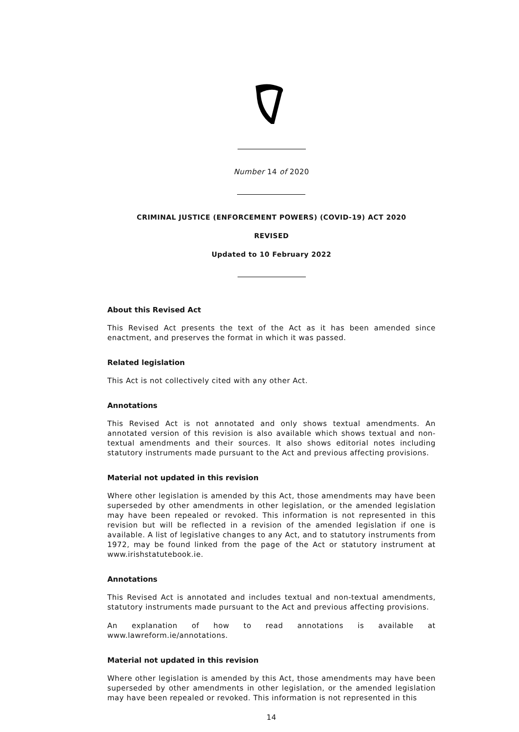Number 14 of 2020
CRIMINAL JUSTICE (ENFORCEMENT POWERS) (COVID-19) ACT 2020
REVISED
Updated to 10 February 2022
About this Revised Act
This Revised Act presents the text of the Act as it has been amended since enactment, and preserves the format in which it was passed.
Related legislation
This Act is not collectively cited with any other Act.
Annotations
This Revised Act is not annotated and only shows textual amendments. An annotated version of this revision is also available which shows textual and non-textual amendments and their sources. It also shows editorial notes including statutory instruments made pursuant to the Act and previous affecting provisions.
Material not updated in this revision
Where other legislation is amended by this Act, those amendments may have been superseded by other amendments in other legislation, or the amended legislation may have been repealed or revoked. This information is not represented in this revision but will be reflected in a revision of the amended legislation if one is available. A list of legislative changes to any Act, and to statutory instruments from 1972, may be found linked from the page of the Act or statutory instrument at www.irishstatutebook.ie.
Annotations
This Revised Act is annotated and includes textual and non-textual amendments, statutory instruments made pursuant to the Act and previous affecting provisions.
An explanation of how to read annotations is available at www.lawreform.ie/annotations.
Material not updated in this revision
Where other legislation is amended by this Act, those amendments may have been superseded by other amendments in other legislation, or the amended legislation may have been repealed or revoked. This information is not represented in this
14